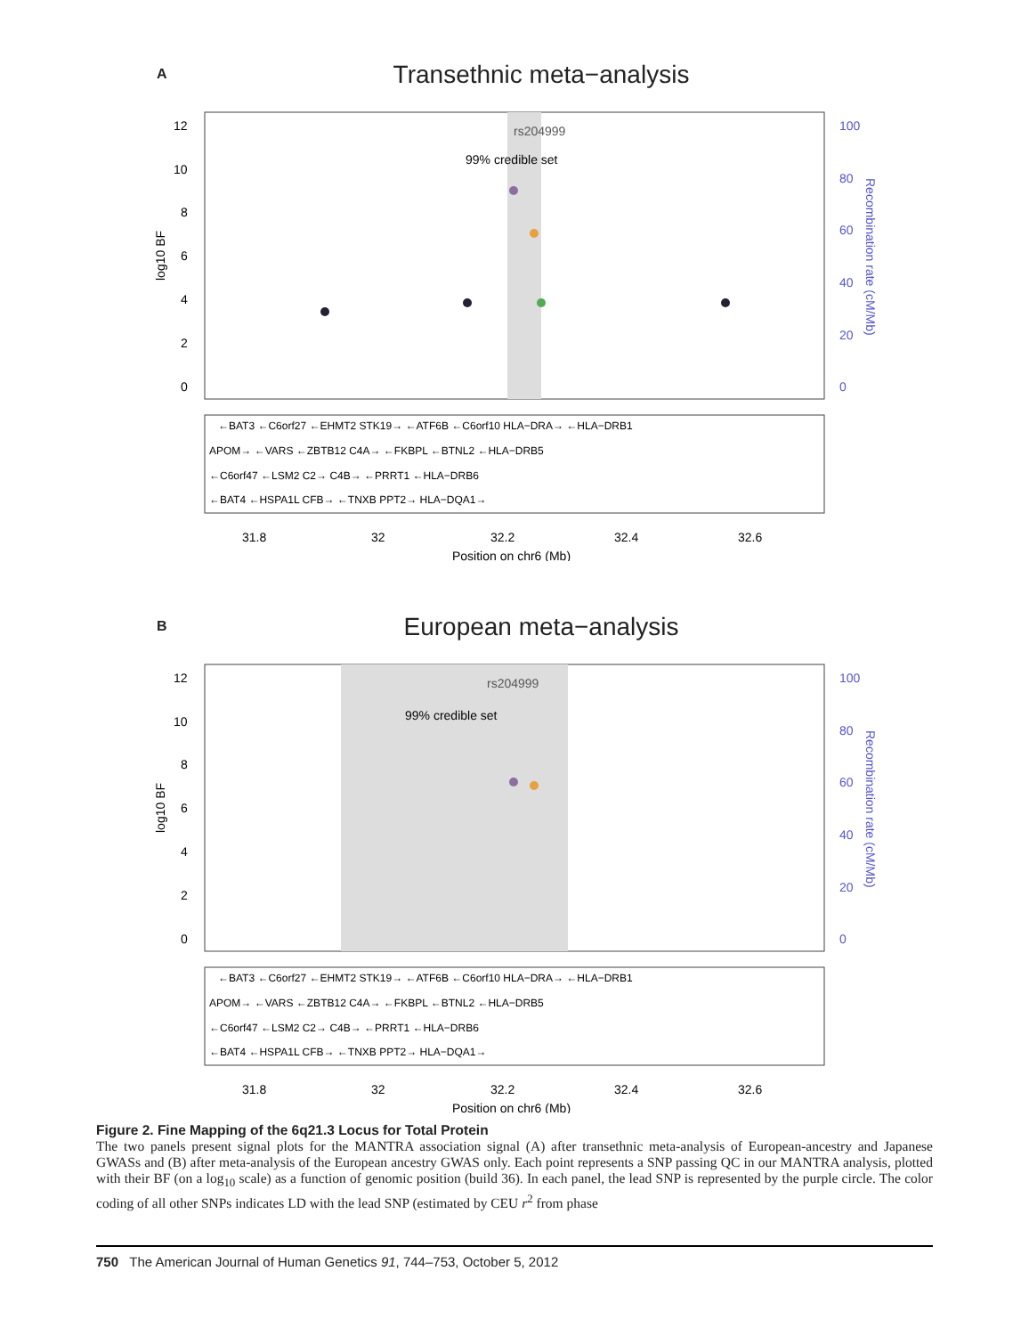A
Transethnic meta−analysis
rs204999
99% credible set
12
10
8
6
4
2
0
100
80
60
40
20
0
log10 BF
Recombination rate (cM/Mb)
←BAT3 ←C6orf27 ←EHMT2 STK19→ ←ATF6B ←C6orf10 HLA−DRA→ ←HLA−DRB1
APOM→ ←VARS ←ZBTB12 C4A→ ←FKBPL ←BTNL2 ←HLA−DRB5
←C6orf47 ←LSM2 C2→ C4B→ ←PRRT1 ←HLA−DRB6
←BAT4 ←HSPA1L CFB→ ←TNXB PPT2→ HLA−DQA1→
31.8
32
32.2
32.4
32.6
Position on chr6 (Mb)
B
European meta−analysis
rs204999
99% credible set
12
10
8
6
4
2
0
100
80
60
40
20
0
log10 BF
Recombination rate (cM/Mb)
←BAT3 ←C6orf27 ←EHMT2 STK19→ ←ATF6B ←C6orf10 HLA−DRA→ ←HLA−DRB1
APOM→ ←VARS ←ZBTB12 C4A→ ←FKBPL ←BTNL2 ←HLA−DRB5
←C6orf47 ←LSM2 C2→ C4B→ ←PRRT1 ←HLA−DRB6
←BAT4 ←HSPA1L CFB→ ←TNXB PPT2→ HLA−DQA1→
31.8
32
32.2
32.4
32.6
Position on chr6 (Mb)
Figure 2. Fine Mapping of the 6q21.3 Locus for Total Protein
The two panels present signal plots for the MANTRA association signal (A) after transethnic meta-analysis of European-ancestry and Japanese GWASs and (B) after meta-analysis of the European ancestry GWAS only. Each point represents a SNP passing QC in our MANTRA analysis, plotted with their BF (on a log<sub>10</sub> scale) as a function of genomic position (build 36). In each panel, the lead SNP is represented by the purple circle. The color coding of all other SNPs indicates LD with the lead SNP (estimated by CEU r<sup>2</sup> from phase
750 The American Journal of Human Genetics 91, 744–753, October 5, 2012